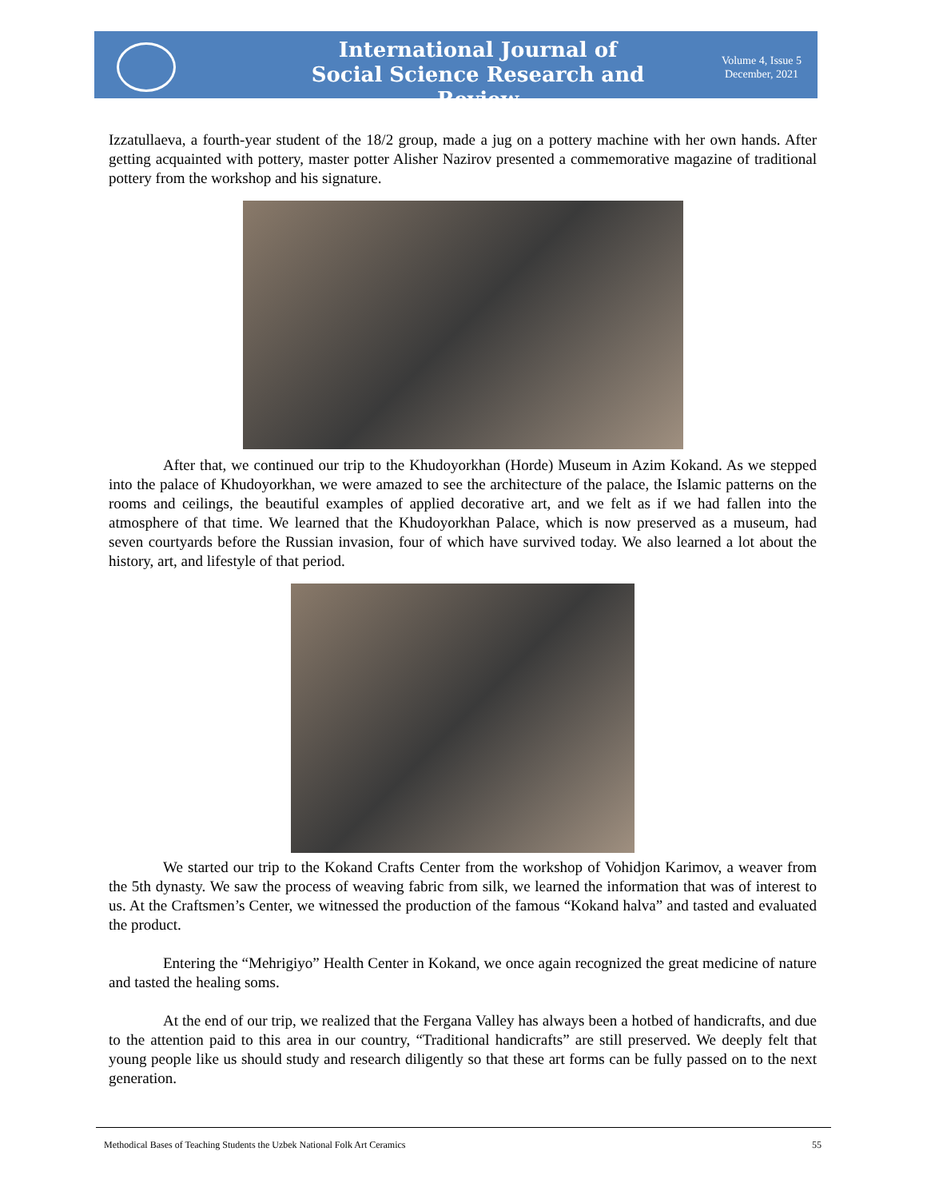International Journal of Social Science Research and Review
Volume 4, Issue 5
December, 2021
Izzatullaeva, a fourth-year student of the 18/2 group, made a jug on a pottery machine with her own hands. After getting acquainted with pottery, master potter Alisher Nazirov presented a commemorative magazine of traditional pottery from the workshop and his signature.
After that, we continued our trip to the Khudoyorkhan (Horde) Museum in Azim Kokand. As we stepped into the palace of Khudoyorkhan, we were amazed to see the architecture of the palace, the Islamic patterns on the rooms and ceilings, the beautiful examples of applied decorative art, and we felt as if we had fallen into the atmosphere of that time. We learned that the Khudoyorkhan Palace, which is now preserved as a museum, had seven courtyards before the Russian invasion, four of which have survived today. We also learned a lot about the history, art, and lifestyle of that period.
We started our trip to the Kokand Crafts Center from the workshop of Vohidjon Karimov, a weaver from the 5th dynasty. We saw the process of weaving fabric from silk, we learned the information that was of interest to us. At the Craftsmen’s Center, we witnessed the production of the famous “Kokand halva” and tasted and evaluated the product.
Entering the “Mehrigiyo” Health Center in Kokand, we once again recognized the great medicine of nature and tasted the healing soms.
At the end of our trip, we realized that the Fergana Valley has always been a hotbed of handicrafts, and due to the attention paid to this area in our country, “Traditional handicrafts” are still preserved. We deeply felt that young people like us should study and research diligently so that these art forms can be fully passed on to the next generation.
Methodical Bases of Teaching Students the Uzbek National Folk Art Ceramics 55